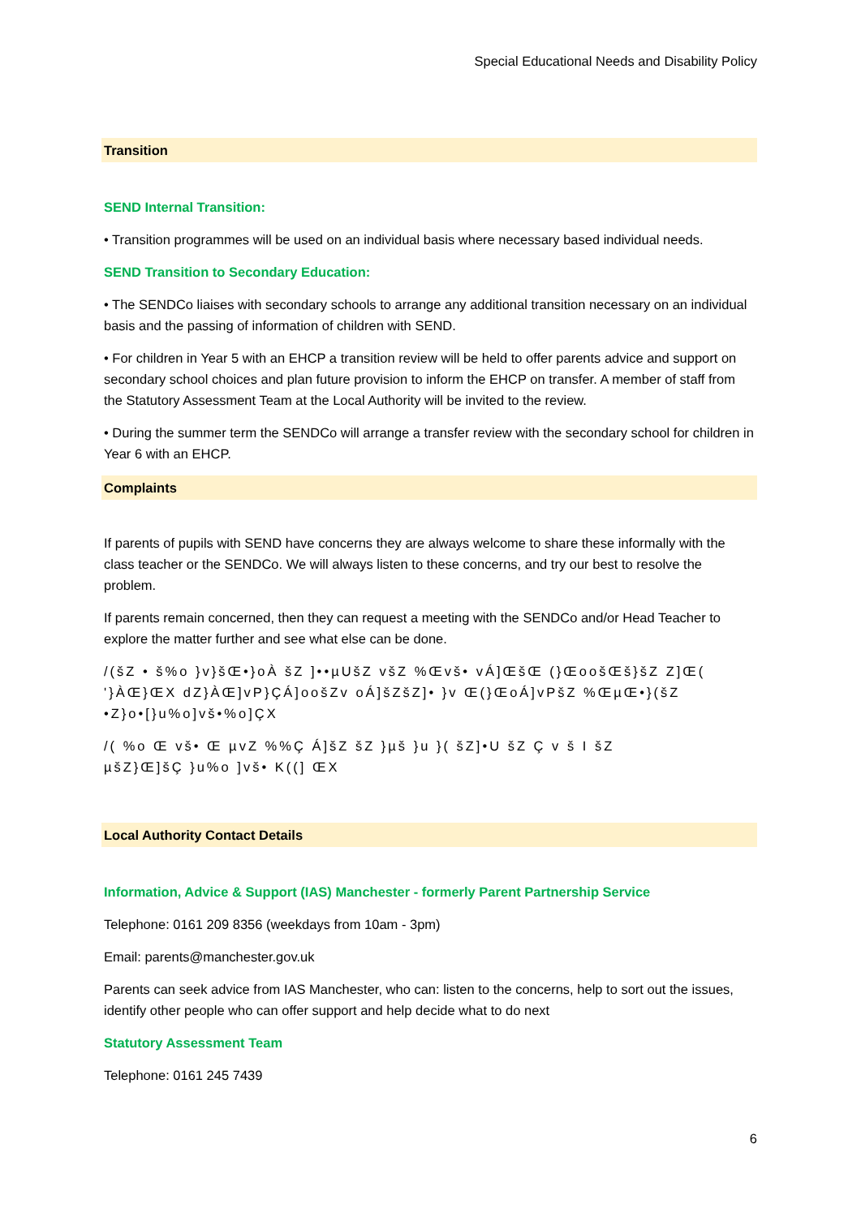Special Educational Needs and Disability Policy
Transition
SEND Internal Transition:
• Transition programmes will be used on an individual basis where necessary based individual needs.
SEND Transition to Secondary Education:
• The SENDCo liaises with secondary schools to arrange any additional transition necessary on an individual basis and the passing of information of children with SEND.
• For children in Year 5 with an EHCP a transition review will be held to offer parents advice and support on secondary school choices and plan future provision to inform the EHCP on transfer. A member of staff from the Statutory Assessment Team at the Local Authority will be invited to the review.
• During the summer term the SENDCo will arrange a transfer review with the secondary school for children in Year 6 with an EHCP.
Complaints
If parents of pupils with SEND have concerns they are always welcome to share these informally with the class teacher or the SENDCo. We will always listen to these concerns, and try our best to resolve the problem.
If parents remain concerned, then they can request a meeting with the SENDCo and/or Head Teacher to explore the matter further and see what else can be done.
/(šZ • š%o }v}šŒ•}oÀ šZ ]••µUšZ všZ %Œvš• vÁ]ŒšŒ (}ŒoošŒš}šZ Z]Œ(
'}ÀŒ}ŒX dZ}ÀŒ]vP}ÇÁ]oošZv oÁ]šZšZ]• }v Œ(}ŒoÁ]vPšZ %ŒµŒ•}(šZ
•Z}o•[}u%o]vš•%o]ÇX
/( %o Œ vš• Œ µvZ %%Ç Á]šZ šZ }µš }u }( šZ]•U šZ Ç v š I šZ
µšZ}Œ]šÇ }u%o ]vš• K((] ŒX
Local Authority Contact Details
Information, Advice & Support (IAS) Manchester - formerly Parent Partnership Service
Telephone: 0161 209 8356 (weekdays from 10am - 3pm)
Email: parents@manchester.gov.uk
Parents can seek advice from IAS Manchester, who can: listen to the concerns, help to sort out the issues, identify other people who can offer support and help decide what to do next
Statutory Assessment Team
Telephone: 0161 245 7439
6